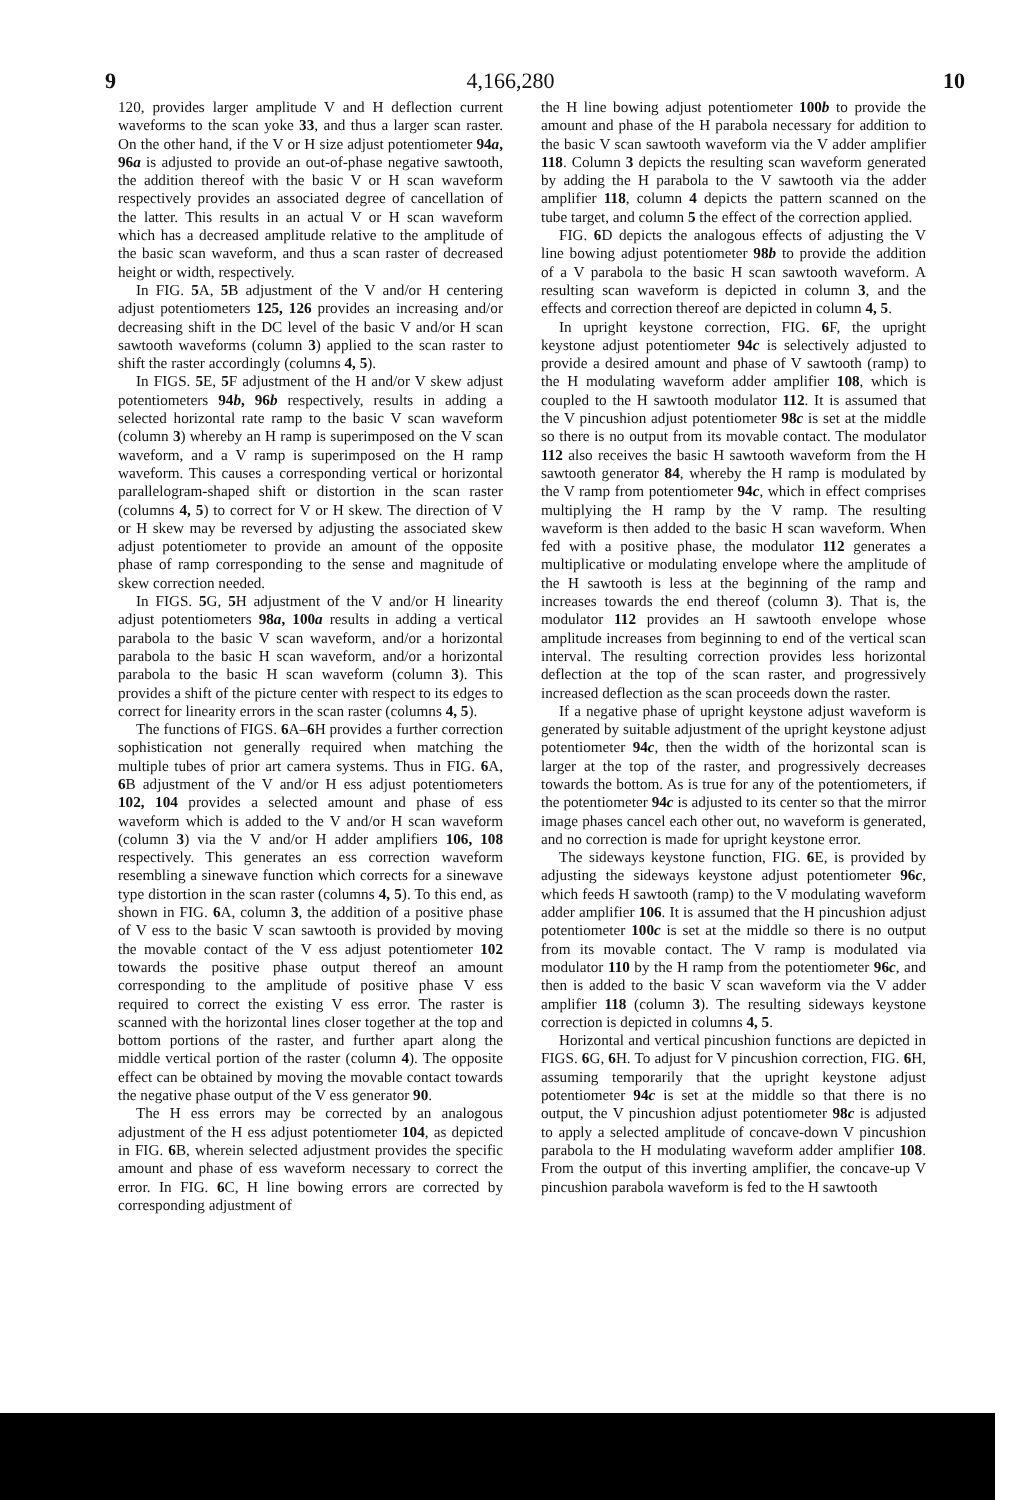4,166,280
9 10
120, provides larger amplitude V and H deflection current waveforms to the scan yoke 33, and thus a larger scan raster. On the other hand, if the V or H size adjust potentiometer 94a, 96a is adjusted to provide an out-of-phase negative sawtooth, the addition thereof with the basic V or H scan waveform respectively provides an associated degree of cancellation of the latter. This results in an actual V or H scan waveform which has a decreased amplitude relative to the amplitude of the basic scan waveform, and thus a scan raster of decreased height or width, respectively.
In FIG. 5 A, 5 B adjustment of the V and/or H centering adjust potentiometers 125, 126 provides an increasing and/or decreasing shift in the DC level of the basic V and/or H scan sawtooth waveforms (column 3) applied to the scan raster to shift the raster accordingly (columns 4, 5).
In FIGS. 5 E, 5 F adjustment of the H and/or V skew adjust potentiometers 94b, 96b respectively, results in adding a selected horizontal rate ramp to the basic V scan waveform (column 3) whereby an H ramp is superimposed on the V scan waveform, and a V ramp is superimposed on the H ramp waveform. This causes a corresponding vertical or horizontal parallelogram-shaped shift or distortion in the scan raster (columns 4, 5) to correct for V or H skew. The direction of V or H skew may be reversed by adjusting the associated skew adjust potentiometer to provide an amount of the opposite phase of ramp corresponding to the sense and magnitude of skew correction needed.
In FIGS. 5 G, 5 H adjustment of the V and/or H linearity adjust potentiometers 98a, 100a results in adding a vertical parabola to the basic V scan waveform, and/or a horizontal parabola to the basic H scan waveform, and/or a horizontal parabola to the basic H scan waveform (column 3). This provides a shift of the picture center with respect to its edges to correct for linearity errors in the scan raster (columns 4, 5).
The functions of FIGS. 6 A–6 H provides a further correction sophistication not generally required when matching the multiple tubes of prior art camera systems. Thus in FIG. 6 A, 6 B adjustment of the V and/or H ess adjust potentiometers 102, 104 provides a selected amount and phase of ess waveform which is added to the V and/or H scan waveform (column 3) via the V and/or H adder amplifiers 106, 108 respectively. This generates an ess correction waveform resembling a sinewave function which corrects for a sinewave type distortion in the scan raster (columns 4, 5). To this end, as shown in FIG. 6 A, column 3, the addition of a positive phase of V ess to the basic V scan sawtooth is provided by moving the movable contact of the V ess adjust potentiometer 102 towards the positive phase output thereof an amount corresponding to the amplitude of positive phase V ess required to correct the existing V ess error. The raster is scanned with the horizontal lines closer together at the top and bottom portions of the raster, and further apart along the middle vertical portion of the raster (column 4). The opposite effect can be obtained by moving the movable contact towards the negative phase output of the V ess generator 90.
The H ess errors may be corrected by an analogous adjustment of the H ess adjust potentiometer 104, as depicted in FIG. 6 B, wherein selected adjustment provides the specific amount and phase of ess waveform necessary to correct the error. In FIG. 6 C, H line bowing errors are corrected by corresponding adjustment of
the H line bowing adjust potentiometer 100b to provide the amount and phase of the H parabola necessary for addition to the basic V scan sawtooth waveform via the V adder amplifier 118. Column 3 depicts the resulting scan waveform generated by adding the H parabola to the V sawtooth via the adder amplifier 118, column 4 depicts the pattern scanned on the tube target, and column 5 the effect of the correction applied.
FIG. 6 D depicts the analogous effects of adjusting the V line bowing adjust potentiometer 98b to provide the addition of a V parabola to the basic H scan sawtooth waveform. A resulting scan waveform is depicted in column 3, and the effects and correction thereof are depicted in column 4, 5.
In upright keystone correction, FIG. 6 F, the upright keystone adjust potentiometer 94c is selectively adjusted to provide a desired amount and phase of V sawtooth (ramp) to the H modulating waveform adder amplifier 108, which is coupled to the H sawtooth modulator 112. It is assumed that the V pincushion adjust potentiometer 98c is set at the middle so there is no output from its movable contact. The modulator 112 also receives the basic H sawtooth waveform from the H sawtooth generator 84, whereby the H ramp is modulated by the V ramp from potentiometer 94c, which in effect comprises multiplying the H ramp by the V ramp. The resulting waveform is then added to the basic H scan waveform. When fed with a positive phase, the modulator 112 generates a multiplicative or modulating envelope where the amplitude of the H sawtooth is less at the beginning of the ramp and increases towards the end thereof (column 3). That is, the modulator 112 provides an H sawtooth envelope whose amplitude increases from beginning to end of the vertical scan interval. The resulting correction provides less horizontal deflection at the top of the scan raster, and progressively increased deflection as the scan proceeds down the raster.
If a negative phase of upright keystone adjust waveform is generated by suitable adjustment of the upright keystone adjust potentiometer 94c, then the width of the horizontal scan is larger at the top of the raster, and progressively decreases towards the bottom. As is true for any of the potentiometers, if the potentiometer 94c is adjusted to its center so that the mirror image phases cancel each other out, no waveform is generated, and no correction is made for upright keystone error.
The sideways keystone function, FIG. 6 E, is provided by adjusting the sideways keystone adjust potentiometer 96c, which feeds H sawtooth (ramp) to the V modulating waveform adder amplifier 106. It is assumed that the H pincushion adjust potentiometer 100c is set at the middle so there is no output from its movable contact. The V ramp is modulated via modulator 110 by the H ramp from the potentiometer 96c, and then is added to the basic V scan waveform via the V adder amplifier 118 (column 3). The resulting sideways keystone correction is depicted in columns 4, 5.
Horizontal and vertical pincushion functions are depicted in FIGS. 6 G, 6 H. To adjust for V pincushion correction, FIG. 6 H, assuming temporarily that the upright keystone adjust potentiometer 94c is set at the middle so that there is no output, the V pincushion adjust potentiometer 98c is adjusted to apply a selected amplitude of concave-down V pincushion parabola to the H modulating waveform adder amplifier 108. From the output of this inverting amplifier, the concave-up V pincushion parabola waveform is fed to the H sawtooth